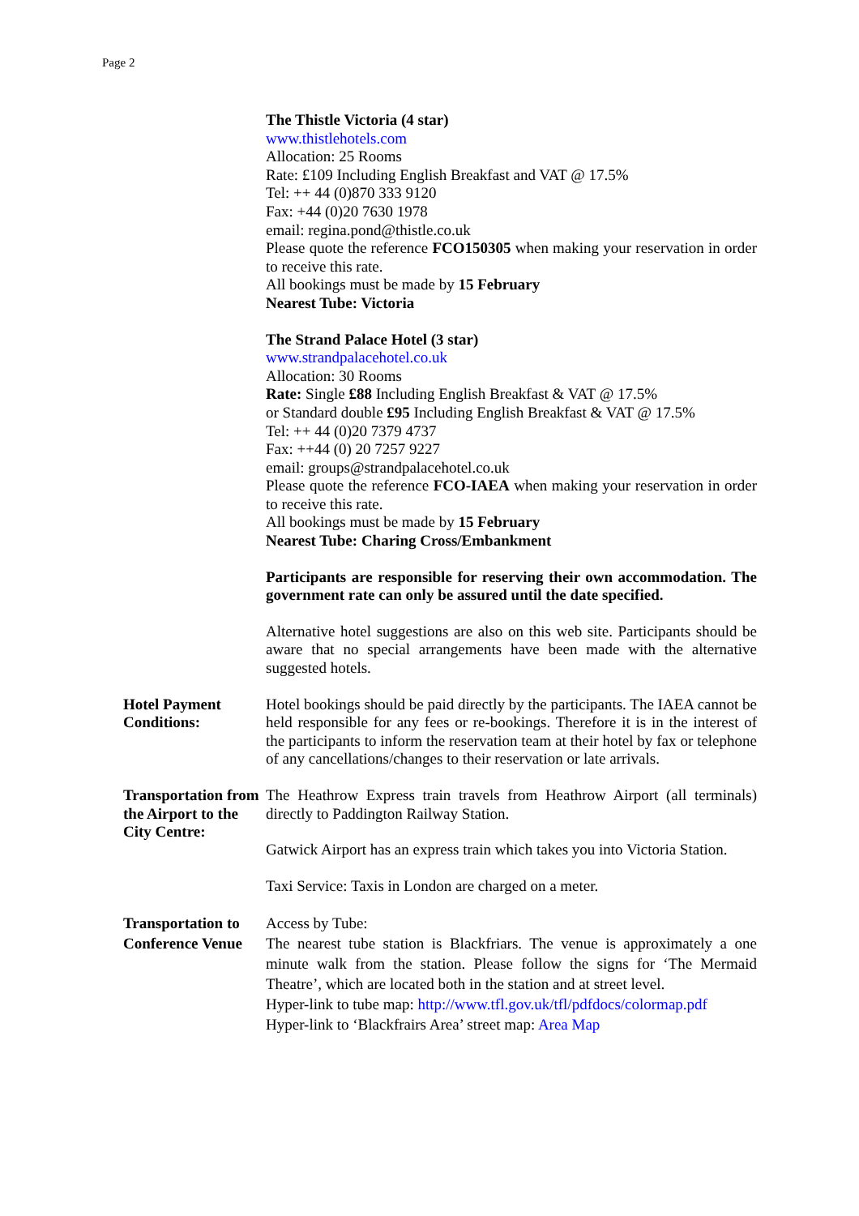Page 2
The Thistle Victoria (4 star)
www.thistlehotels.com
Allocation: 25 Rooms
Rate: £109 Including English Breakfast and VAT @ 17.5%
Tel: ++ 44 (0)870 333 9120
Fax: +44 (0)20 7630 1978
email: regina.pond@thistle.co.uk
Please quote the reference FCO150305 when making your reservation in order to receive this rate.
All bookings must be made by 15 February
Nearest Tube: Victoria
The Strand Palace Hotel (3 star)
www.strandpalacehotel.co.uk
Allocation: 30 Rooms
Rate: Single £88 Including English Breakfast & VAT @ 17.5%
or Standard double £95 Including English Breakfast & VAT @ 17.5%
Tel: ++ 44 (0)20 7379 4737
Fax: ++44 (0) 20 7257 9227
email: groups@strandpalacehotel.co.uk
Please quote the reference FCO-IAEA when making your reservation in order to receive this rate.
All bookings must be made by 15 February
Nearest Tube: Charing Cross/Embankment
Participants are responsible for reserving their own accommodation. The government rate can only be assured until the date specified.
Alternative hotel suggestions are also on this web site. Participants should be aware that no special arrangements have been made with the alternative suggested hotels.
Hotel Payment
Conditions:
Hotel bookings should be paid directly by the participants. The IAEA cannot be held responsible for any fees or re-bookings. Therefore it is in the interest of the participants to inform the reservation team at their hotel by fax or telephone of any cancellations/changes to their reservation or late arrivals.
Transportation from the Airport to the City Centre:
The Heathrow Express train travels from Heathrow Airport (all terminals) directly to Paddington Railway Station.
Gatwick Airport has an express train which takes you into Victoria Station.
Taxi Service: Taxis in London are charged on a meter.
Transportation to Conference Venue
Access by Tube:
The nearest tube station is Blackfriars. The venue is approximately a one minute walk from the station. Please follow the signs for ‘The Mermaid Theatre’, which are located both in the station and at street level.
Hyper-link to tube map: http://www.tfl.gov.uk/tfl/pdfdocs/colormap.pdf
Hyper-link to ‘Blackfrairs Area’ street map: Area Map